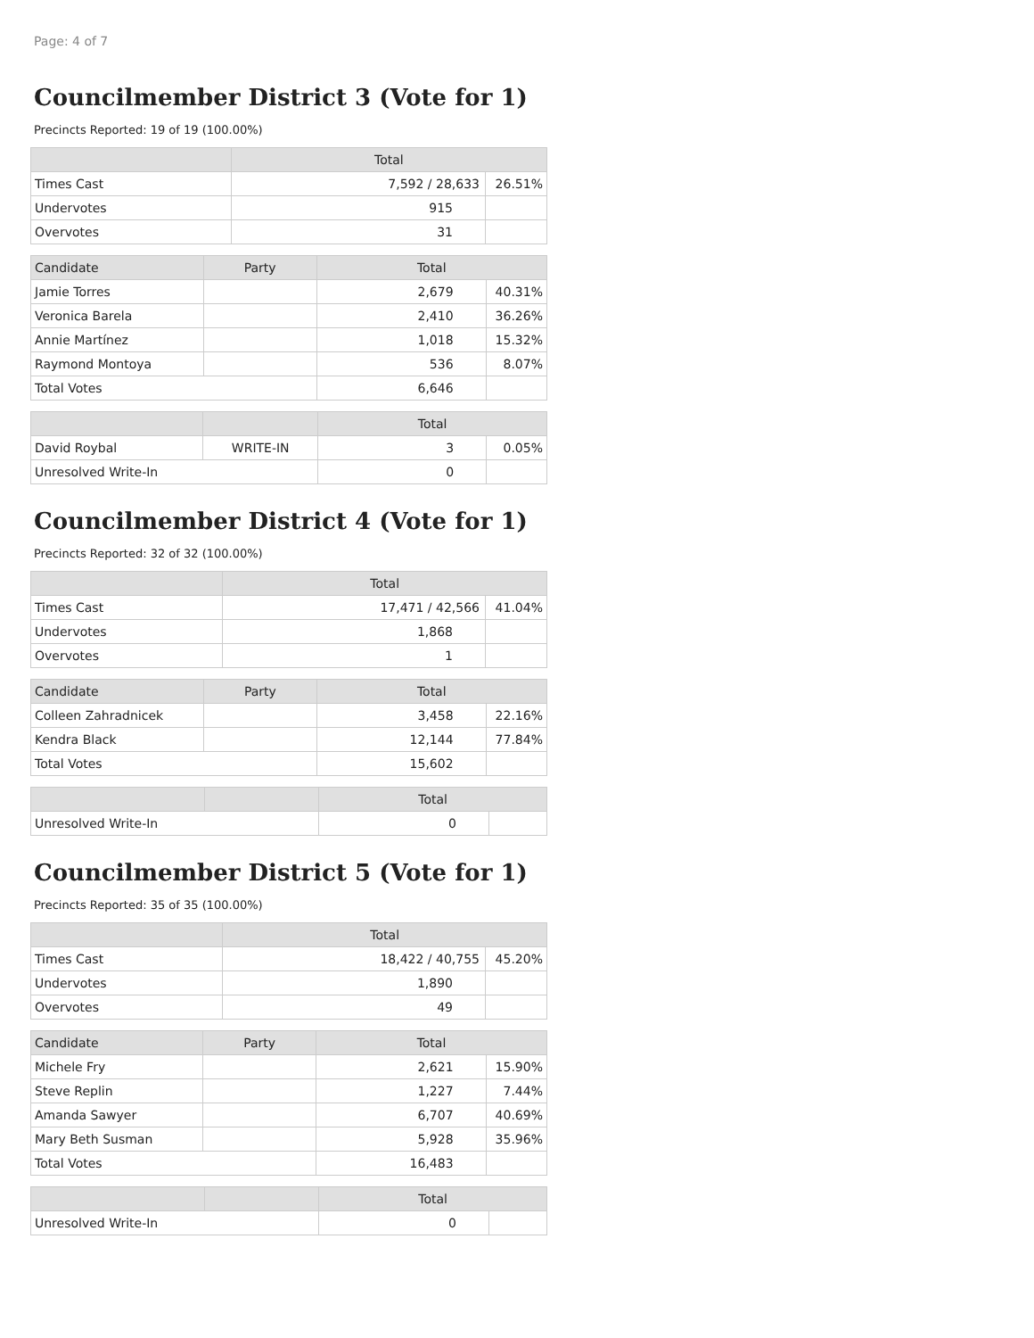Page: 4 of 7
Councilmember District 3 (Vote for 1)
Precincts Reported: 19 of 19 (100.00%)
| | Total | |
| --- | --- | --- |
| Times Cast | 7,592 / 28,633 | 26.51% |
| Undervotes | 915 | |
| Overvotes | 31 | |
| Candidate | Party | Total | |
| --- | --- | --- | --- |
| Jamie Torres | | 2,679 | 40.31% |
| Veronica Barela | | 2,410 | 36.26% |
| Annie Martínez | | 1,018 | 15.32% |
| Raymond Montoya | | 536 | 8.07% |
| Total Votes | | 6,646 | |
| | | Total | |
| --- | --- | --- | --- |
| David Roybal | WRITE-IN | 3 | 0.05% |
| Unresolved Write-In | | 0 | |
Councilmember District 4 (Vote for 1)
Precincts Reported: 32 of 32 (100.00%)
| | Total | |
| --- | --- | --- |
| Times Cast | 17,471 / 42,566 | 41.04% |
| Undervotes | 1,868 | |
| Overvotes | 1 | |
| Candidate | Party | Total | |
| --- | --- | --- | --- |
| Colleen Zahradnicek | | 3,458 | 22.16% |
| Kendra Black | | 12,144 | 77.84% |
| Total Votes | | 15,602 | |
| | | Total | |
| --- | --- | --- | --- |
| Unresolved Write-In | | 0 | |
Councilmember District 5 (Vote for 1)
Precincts Reported: 35 of 35 (100.00%)
| | Total | |
| --- | --- | --- |
| Times Cast | 18,422 / 40,755 | 45.20% |
| Undervotes | 1,890 | |
| Overvotes | 49 | |
| Candidate | Party | Total | |
| --- | --- | --- | --- |
| Michele Fry | | 2,621 | 15.90% |
| Steve Replin | | 1,227 | 7.44% |
| Amanda Sawyer | | 6,707 | 40.69% |
| Mary Beth Susman | | 5,928 | 35.96% |
| Total Votes | | 16,483 | |
| | | Total | |
| --- | --- | --- | --- |
| Unresolved Write-In | | 0 | |